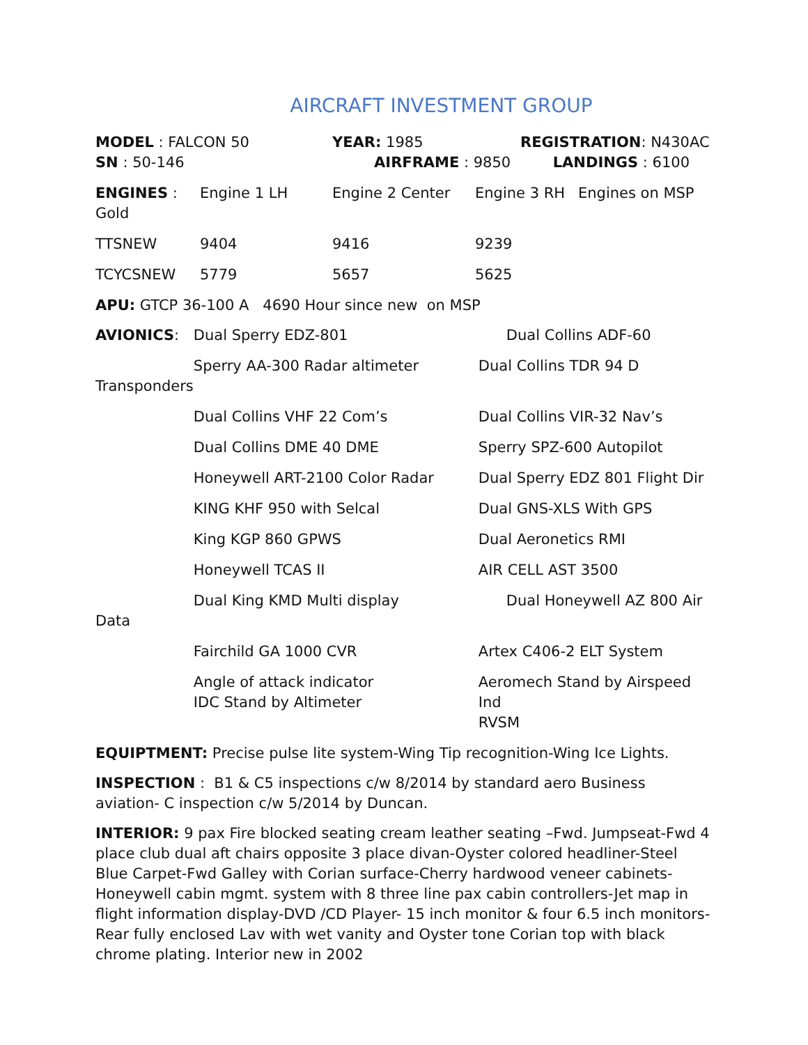AIRCRAFT INVESTMENT GROUP
| MODEL : FALCON 50 SN : 50-146 | YEAR: 1985 AIRFRAME : 9850 | REGISTRATION : N430AC LANDINGS : 6100 |
| ENGINES : Gold | Engine 1 LH | Engine 2 Center | Engine 3 RH | Engines on MSP |
| TTSNEW | 9404 | 9416 | 9239 | |
| TCYCSNEW | 5779 | 5657 | 5625 | |
APU: GTCP 36-100 A 4690 Hour since new on MSP
| AVIONICS : | Dual Sperry EDZ-801 | Dual Collins ADF-60 |
| Transponders | Sperry AA-300 Radar altimeter | Dual Collins TDR 94 D |
| | Dual Collins VHF 22 Com’s | Dual Collins VIR-32 Nav’s |
| | Dual Collins DME 40 DME | Sperry SPZ-600 Autopilot |
| | Honeywell ART-2100 Color Radar | Dual Sperry EDZ 801 Flight Dir |
| | KING KHF 950 with Selcal | Dual GNS-XLS With GPS |
| | King KGP 860 GPWS | Dual Aeronetics RMI |
| | Honeywell TCAS II | AIR CELL AST 3500 |
| Data | Dual King KMD Multi display | Dual Honeywell AZ 800 Air |
| | Fairchild GA 1000 CVR | Artex C406-2 ELT System |
| | Angle of attack indicator IDC Stand by Altimeter | Aeromech Stand by Airspeed Ind RVSM |
EQUIPTMENT: Precise pulse lite system-Wing Tip recognition-Wing Ice Lights.
INSPECTION : B1 & C5 inspections c/w 8/2014 by standard aero Business aviation- C inspection c/w 5/2014 by Duncan.
INTERIOR: 9 pax Fire blocked seating cream leather seating –Fwd. Jumpseat-Fwd 4 place club dual aft chairs opposite 3 place divan-Oyster colored headliner-Steel Blue Carpet-Fwd Galley with Corian surface-Cherry hardwood veneer cabinets-Honeywell cabin mgmt. system with 8 three line pax cabin controllers-Jet map in flight information display-DVD /CD Player- 15 inch monitor & four 6.5 inch monitors- Rear fully enclosed Lav with wet vanity and Oyster tone Corian top with black chrome plating. Interior new in 2002